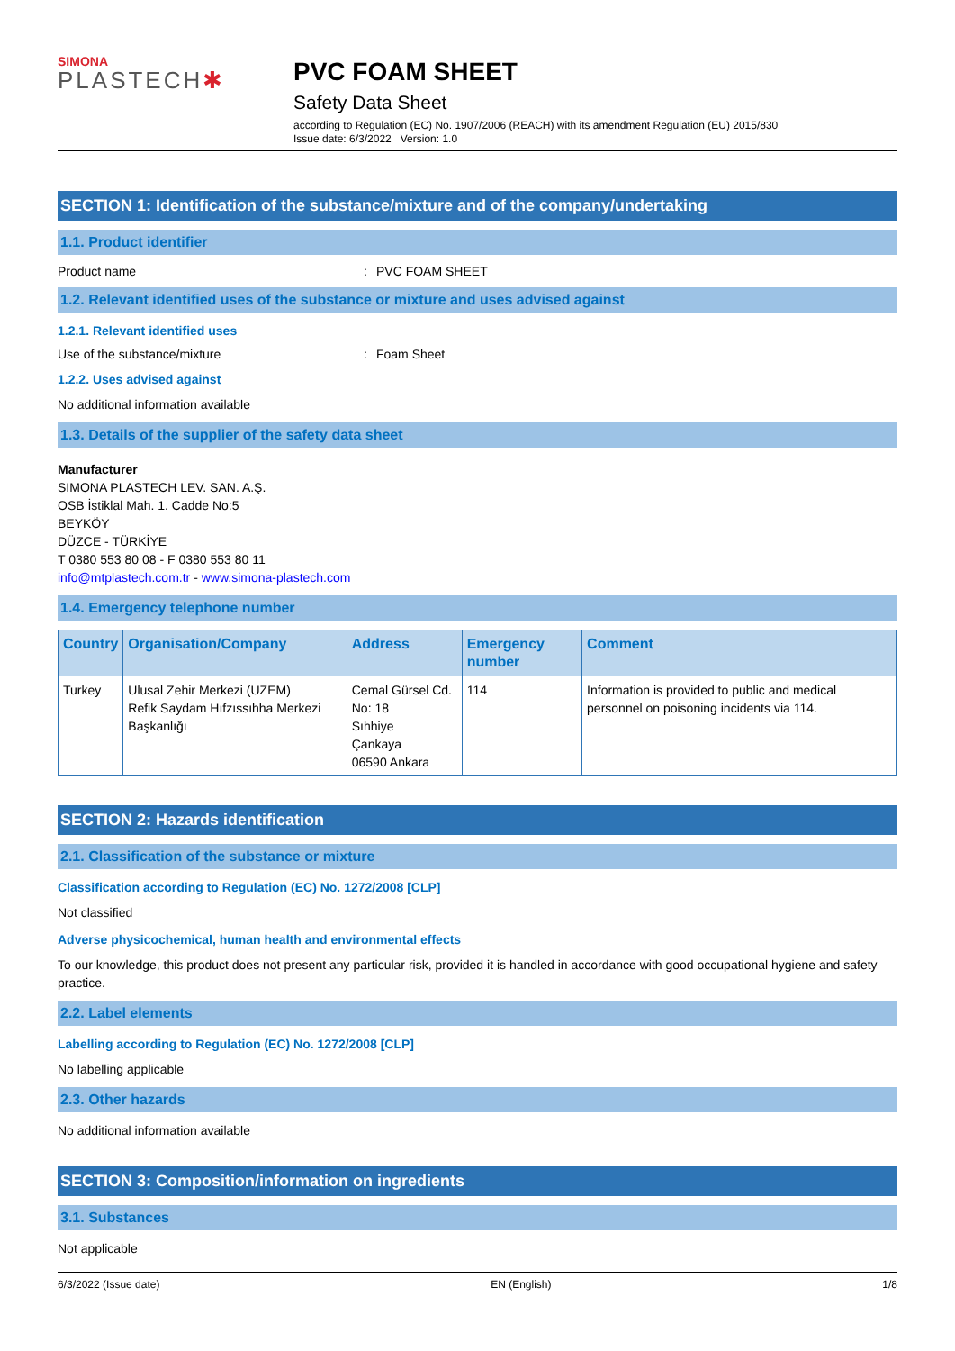SIMONA
PLASTECH✱
PVC FOAM SHEET
Safety Data Sheet
according to Regulation (EC) No. 1907/2006 (REACH) with its amendment Regulation (EU) 2015/830
Issue date: 6/3/2022 Version: 1.0
SECTION 1: Identification of the substance/mixture and of the company/undertaking
1.1. Product identifier
Product name: PVC FOAM SHEET
1.2. Relevant identified uses of the substance or mixture and uses advised against
1.2.1. Relevant identified uses
Use of the substance/mixture: Foam Sheet
1.2.2. Uses advised against
No additional information available
1.3. Details of the supplier of the safety data sheet
Manufacturer
SIMONA PLASTECH LEV. SAN. A.Ş.
OSB İstiklal Mah. 1. Cadde No:5
BEYKÖY
DÜZCE - TÜRKİYE
T 0380 553 80 08 - F 0380 553 80 11
info@mtplastech.com.tr - www.simona-plastech.com
1.4. Emergency telephone number
| Country | Organisation/Company | Address | Emergency number | Comment |
| --- | --- | --- | --- | --- |
| Turkey | Ulusal Zehir Merkezi (UZEM) Refik Saydam Hıfzıssıhha Merkezi Başkanlığı | Cemal Gürsel Cd. No: 18 Sıhhiye Çankaya 06590 Ankara | 114 | Information is provided to public and medical personnel on poisoning incidents via 114. |
SECTION 2: Hazards identification
2.1. Classification of the substance or mixture
Classification according to Regulation (EC) No. 1272/2008 [CLP]
Not classified
Adverse physicochemical, human health and environmental effects
To our knowledge, this product does not present any particular risk, provided it is handled in accordance with good occupational hygiene and safety practice.
2.2. Label elements
Labelling according to Regulation (EC) No. 1272/2008 [CLP]
No labelling applicable
2.3. Other hazards
No additional information available
SECTION 3: Composition/information on ingredients
3.1. Substances
Not applicable
6/3/2022 (Issue date) EN (English) 1/8